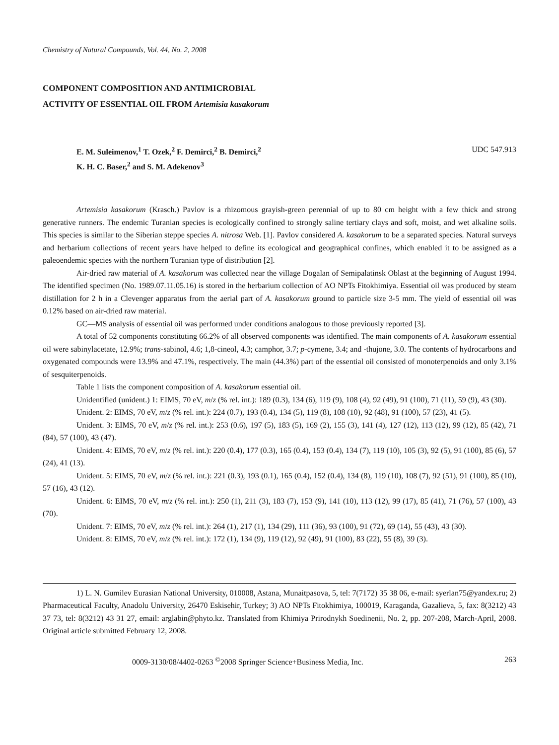Chemistry of Natural Compounds, Vol. 44, No. 2, 2008
COMPONENT COMPOSITION AND ANTIMICROBIAL
ACTIVITY OF ESSENTIAL OIL FROM Artemisia kasakorum
E. M. Suleimenov,<sup>1</sup> T. Ozek,<sup>2</sup> F. Demirci,<sup>2</sup> B. Demirci,<sup>2</sup>
K. H. C. Baser,<sup>2</sup> and S. M. Adekenov<sup>3</sup>
UDC 547.913
Artemisia kasakorum (Krasch.) Pavlov is a rhizomous grayish-green perennial of up to 80 cm height with a few thick and strong generative runners. The endemic Turanian species is ecologically confined to strongly saline tertiary clays and soft, moist, and wet alkaline soils. This species is similar to the Siberian steppe species A. nitrosa Web. [1]. Pavlov considered A. kasakorum to be a separated species. Natural surveys and herbarium collections of recent years have helped to define its ecological and geographical confines, which enabled it to be assigned as a paleoendemic species with the northern Turanian type of distribution [2].
Air-dried raw material of A. kasakorum was collected near the village Dogalan of Semipalatinsk Oblast at the beginning of August 1994. The identified specimen (No. 1989.07.11.05.16) is stored in the herbarium collection of AO NPTs Fitokhimiya. Essential oil was produced by steam distillation for 2 h in a Clevenger apparatus from the aerial part of A. kasakorum ground to particle size 3-5 mm. The yield of essential oil was 0.12% based on air-dried raw material.
GC—MS analysis of essential oil was performed under conditions analogous to those previously reported [3].
A total of 52 components constituting 66.2% of all observed components was identified. The main components of A. kasakorum essential oil were sabinylacetate, 12.9%; trans-sabinol, 4.6; 1,8-cineol, 4.3; camphor, 3.7; p-cymene, 3.4; and -thujone, 3.0. The contents of hydrocarbons and oxygenated compounds were 13.9% and 47.1%, respectively. The main (44.3%) part of the essential oil consisted of monoterpenoids and only 3.1% of sesquiterpenoids.
Table 1 lists the component composition of A. kasakorum essential oil.
Unidentified (unident.) 1: EIMS, 70 eV, m/z (% rel. int.): 189 (0.3), 134 (6), 119 (9), 108 (4), 92 (49), 91 (100), 71 (11), 59 (9), 43 (30).
Unident. 2: EIMS, 70 eV, m/z (% rel. int.): 224 (0.7), 193 (0.4), 134 (5), 119 (8), 108 (10), 92 (48), 91 (100), 57 (23), 41 (5).
Unident. 3: EIMS, 70 eV, m/z (% rel. int.): 253 (0.6), 197 (5), 183 (5), 169 (2), 155 (3), 141 (4), 127 (12), 113 (12), 99 (12), 85 (42), 71 (84), 57 (100), 43 (47).
Unident. 4: EIMS, 70 eV, m/z (% rel. int.): 220 (0.4), 177 (0.3), 165 (0.4), 153 (0.4), 134 (7), 119 (10), 105 (3), 92 (5), 91 (100), 85 (6), 57 (24), 41 (13).
Unident. 5: EIMS, 70 eV, m/z (% rel. int.): 221 (0.3), 193 (0.1), 165 (0.4), 152 (0.4), 134 (8), 119 (10), 108 (7), 92 (51), 91 (100), 85 (10), 57 (16), 43 (12).
Unident. 6: EIMS, 70 eV, m/z (% rel. int.): 250 (1), 211 (3), 183 (7), 153 (9), 141 (10), 113 (12), 99 (17), 85 (41), 71 (76), 57 (100), 43 (70).
Unident. 7: EIMS, 70 eV, m/z (% rel. int.): 264 (1), 217 (1), 134 (29), 111 (36), 93 (100), 91 (72), 69 (14), 55 (43), 43 (30).
Unident. 8: EIMS, 70 eV, m/z (% rel. int.): 172 (1), 134 (9), 119 (12), 92 (49), 91 (100), 83 (22), 55 (8), 39 (3).
1) L. N. Gumilev Eurasian National University, 010008, Astana, Munaitpasova, 5, tel: 7(7172) 35 38 06, e-mail: syerlan75@yandex.ru; 2) Pharmaceutical Faculty, Anadolu University, 26470 Eskisehir, Turkey; 3) AO NPTs Fitokhimiya, 100019, Karaganda, Gazalieva, 5, fax: 8(3212) 43 37 73, tel: 8(3212) 43 31 27, email: arglabin@phyto.kz. Translated from Khimiya Prirodnykh Soedinenii, No. 2, pp. 207-208, March-April, 2008. Original article submitted February 12, 2008.
0009-3130/08/4402-0263 <sup>©</sup>2008 Springer Science+Business Media, Inc. 263